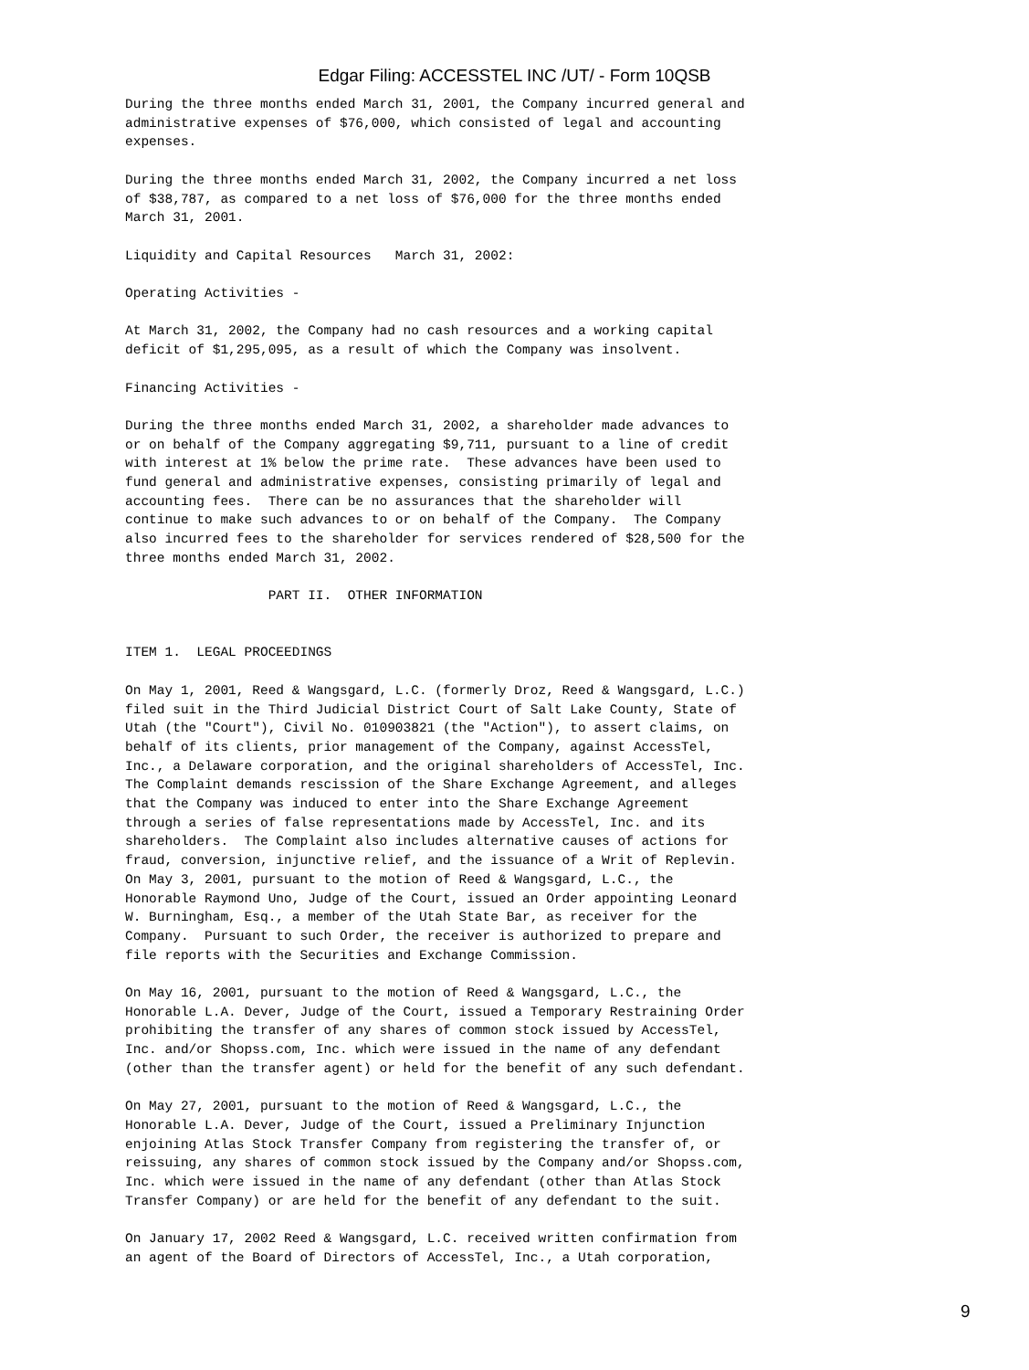Edgar Filing: ACCESSTEL INC /UT/ - Form 10QSB
During the three months ended March 31, 2001, the Company incurred general and
administrative expenses of $76,000, which consisted of legal and accounting
expenses.

During the three months ended March 31, 2002, the Company incurred a net loss
of $38,787, as compared to a net loss of $76,000 for the three months ended
March 31, 2001.

Liquidity and Capital Resources   March 31, 2002:

Operating Activities -

At March 31, 2002, the Company had no cash resources and a working capital
deficit of $1,295,095, as a result of which the Company was insolvent.

Financing Activities -

During the three months ended March 31, 2002, a shareholder made advances to
or on behalf of the Company aggregating $9,711, pursuant to a line of credit
with interest at 1% below the prime rate.  These advances have been used to
fund general and administrative expenses, consisting primarily of legal and
accounting fees.  There can be no assurances that the shareholder will
continue to make such advances to or on behalf of the Company.  The Company
also incurred fees to the shareholder for services rendered of $28,500 for the
three months ended March 31, 2002.

                  PART II.  OTHER INFORMATION


ITEM 1.  LEGAL PROCEEDINGS

On May 1, 2001, Reed & Wangsgard, L.C. (formerly Droz, Reed & Wangsgard, L.C.)
filed suit in the Third Judicial District Court of Salt Lake County, State of
Utah (the "Court"), Civil No. 010903821 (the "Action"), to assert claims, on
behalf of its clients, prior management of the Company, against AccessTel,
Inc., a Delaware corporation, and the original shareholders of AccessTel, Inc.
The Complaint demands rescission of the Share Exchange Agreement, and alleges
that the Company was induced to enter into the Share Exchange Agreement
through a series of false representations made by AccessTel, Inc. and its
shareholders.  The Complaint also includes alternative causes of actions for
fraud, conversion, injunctive relief, and the issuance of a Writ of Replevin.
On May 3, 2001, pursuant to the motion of Reed & Wangsgard, L.C., the
Honorable Raymond Uno, Judge of the Court, issued an Order appointing Leonard
W. Burningham, Esq., a member of the Utah State Bar, as receiver for the
Company.  Pursuant to such Order, the receiver is authorized to prepare and
file reports with the Securities and Exchange Commission.

On May 16, 2001, pursuant to the motion of Reed & Wangsgard, L.C., the
Honorable L.A. Dever, Judge of the Court, issued a Temporary Restraining Order
prohibiting the transfer of any shares of common stock issued by AccessTel,
Inc. and/or Shopss.com, Inc. which were issued in the name of any defendant
(other than the transfer agent) or held for the benefit of any such defendant.

On May 27, 2001, pursuant to the motion of Reed & Wangsgard, L.C., the
Honorable L.A. Dever, Judge of the Court, issued a Preliminary Injunction
enjoining Atlas Stock Transfer Company from registering the transfer of, or
reissuing, any shares of common stock issued by the Company and/or Shopss.com,
Inc. which were issued in the name of any defendant (other than Atlas Stock
Transfer Company) or are held for the benefit of any defendant to the suit.

On January 17, 2002 Reed & Wangsgard, L.C. received written confirmation from
an agent of the Board of Directors of AccessTel, Inc., a Utah corporation,
9